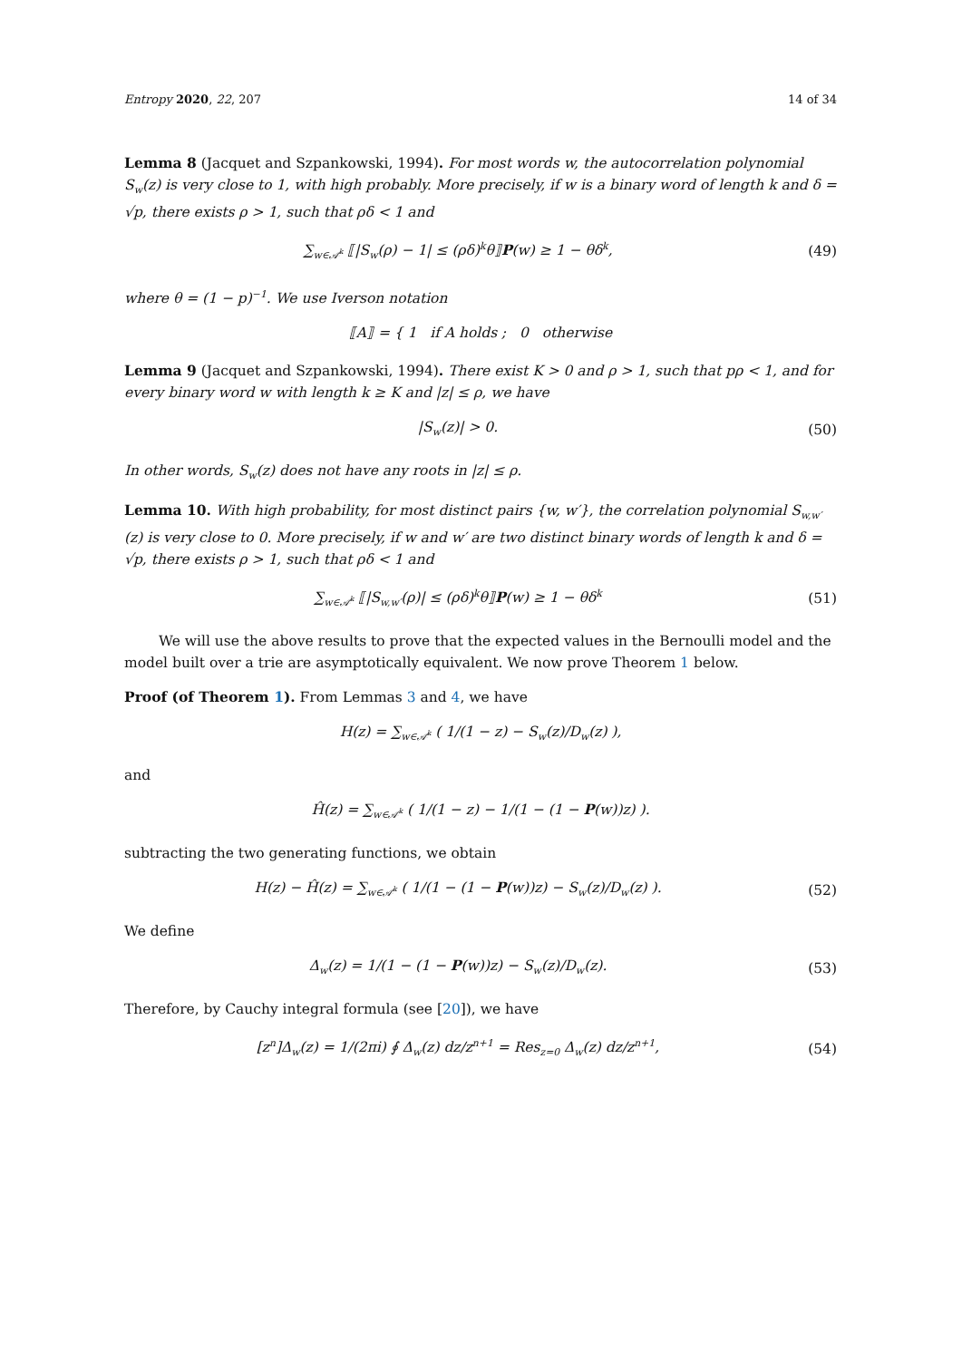Entropy 2020, 22, 207 14 of 34
Lemma 8 (Jacquet and Szpankowski, 1994). For most words w, the autocorrelation polynomial S<sub>w</sub>(z) is very close to 1, with high probably. More precisely, if w is a binary word of length k and δ = √p, there exists ρ > 1, such that ρδ < 1 and
∑<sub>w∈𝒜<sup>k</sup></sub> ⟦|S<sub>w</sub>(ρ) − 1| ≤ (ρδ)<sup>k</sup>θ⟧P(w) ≥ 1 − θδ<sup>k</sup>, (49)
where θ = (1 − p)<sup>−1</sup>. We use Iverson notation
⟦A⟧ = { 1 if A holds ; 0 otherwise
Lemma 9 (Jacquet and Szpankowski, 1994). There exist K > 0 and ρ > 1, such that pρ < 1, and for every binary word w with length k ≥ K and |z| ≤ ρ, we have
|S<sub>w</sub>(z)| > 0. (50)
In other words, S<sub>w</sub>(z) does not have any roots in |z| ≤ ρ.
Lemma 10. With high probability, for most distinct pairs {w, w′}, the correlation polynomial S<sub>w,w′</sub>(z) is very close to 0. More precisely, if w and w′ are two distinct binary words of length k and δ = √p, there exists ρ > 1, such that ρδ < 1 and
∑<sub>w∈𝒜<sup>k</sup></sub> ⟦|S<sub>w,w′</sub>(ρ)| ≤ (ρδ)<sup>k</sup>θ⟧P(w) ≥ 1 − θδ<sup>k</sup> (51)
We will use the above results to prove that the expected values in the Bernoulli model and the model built over a trie are asymptotically equivalent. We now prove Theorem 1 below.
Proof (of Theorem 1). From Lemmas 3 and 4, we have
H(z) = ∑<sub>w∈𝒜<sup>k</sup></sub> ( 1/(1 − z) − S<sub>w</sub>(z)/D<sub>w</sub>(z) ),
and
Ĥ(z) = ∑<sub>w∈𝒜<sup>k</sup></sub> ( 1/(1 − z) − 1/(1 − (1 − P(w))z) ).
subtracting the two generating functions, we obtain
H(z) − Ĥ(z) = ∑<sub>w∈𝒜<sup>k</sup></sub> ( 1/(1 − (1 − P(w))z) − S<sub>w</sub>(z)/D<sub>w</sub>(z) ). (52)
We define
Δ<sub>w</sub>(z) = 1/(1 − (1 − P(w))z) − S<sub>w</sub>(z)/D<sub>w</sub>(z). (53)
Therefore, by Cauchy integral formula (see [20]), we have
[z<sup>n</sup>]Δ<sub>w</sub>(z) = 1/(2πi) ∮ Δ<sub>w</sub>(z) dz/z<sup>n+1</sup> = Res<sub>z=0</sub> Δ<sub>w</sub>(z) dz/z<sup>n+1</sup>, (54)